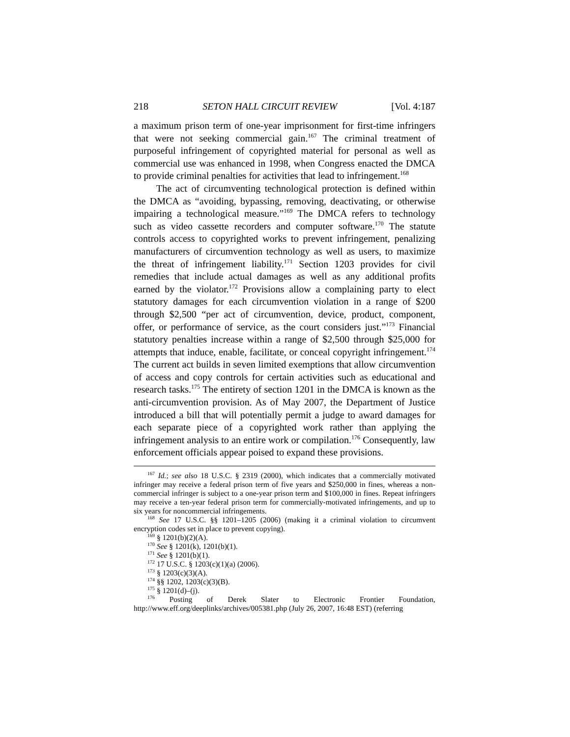218 SETON HALL CIRCUIT REVIEW [Vol. 4:187
a maximum prison term of one-year imprisonment for first-time infringers that were not seeking commercial gain.<sup>167</sup> The criminal treatment of purposeful infringement of copyrighted material for personal as well as commercial use was enhanced in 1998, when Congress enacted the DMCA to provide criminal penalties for activities that lead to infringement.<sup>168</sup>
The act of circumventing technological protection is defined within the DMCA as “avoiding, bypassing, removing, deactivating, or otherwise impairing a technological measure.”<sup>169</sup> The DMCA refers to technology such as video cassette recorders and computer software.<sup>170</sup> The statute controls access to copyrighted works to prevent infringement, penalizing manufacturers of circumvention technology as well as users, to maximize the threat of infringement liability.<sup>171</sup> Section 1203 provides for civil remedies that include actual damages as well as any additional profits earned by the violator.<sup>172</sup> Provisions allow a complaining party to elect statutory damages for each circumvention violation in a range of $200 through $2,500 “per act of circumvention, device, product, component, offer, or performance of service, as the court considers just.”<sup>173</sup> Financial statutory penalties increase within a range of $2,500 through $25,000 for attempts that induce, enable, facilitate, or conceal copyright infringement.<sup>174</sup> The current act builds in seven limited exemptions that allow circumvention of access and copy controls for certain activities such as educational and research tasks.<sup>175</sup> The entirety of section 1201 in the DMCA is known as the anti-circumvention provision. As of May 2007, the Department of Justice introduced a bill that will potentially permit a judge to award damages for each separate piece of a copyrighted work rather than applying the infringement analysis to an entire work or compilation.<sup>176</sup> Consequently, law enforcement officials appear poised to expand these provisions.
<sup>167</sup> Id.; see also 18 U.S.C. § 2319 (2000), which indicates that a commercially motivated infringer may receive a federal prison term of five years and $250,000 in fines, whereas a non-commercial infringer is subject to a one-year prison term and $100,000 in fines. Repeat infringers may receive a ten-year federal prison term for commercially-motivated infringements, and up to six years for noncommercial infringements.
<sup>168</sup> See 17 U.S.C. §§ 1201–1205 (2006) (making it a criminal violation to circumvent encryption codes set in place to prevent copying).
<sup>169</sup> § 1201(b)(2)(A).
<sup>170</sup> See § 1201(k), 1201(b)(1).
<sup>171</sup> See § 1201(b)(1).
<sup>172</sup> 17 U.S.C. § 1203(c)(1)(a) (2006).
<sup>173</sup> § 1203(c)(3)(A).
<sup>174</sup> §§ 1202, 1203(c)(3)(B).
<sup>175</sup> § 1201(d)–(j).
<sup>176</sup> Posting of Derek Slater to Electronic Frontier Foundation, http://www.eff.org/deeplinks/archives/005381.php (July 26, 2007, 16:48 EST) (referring